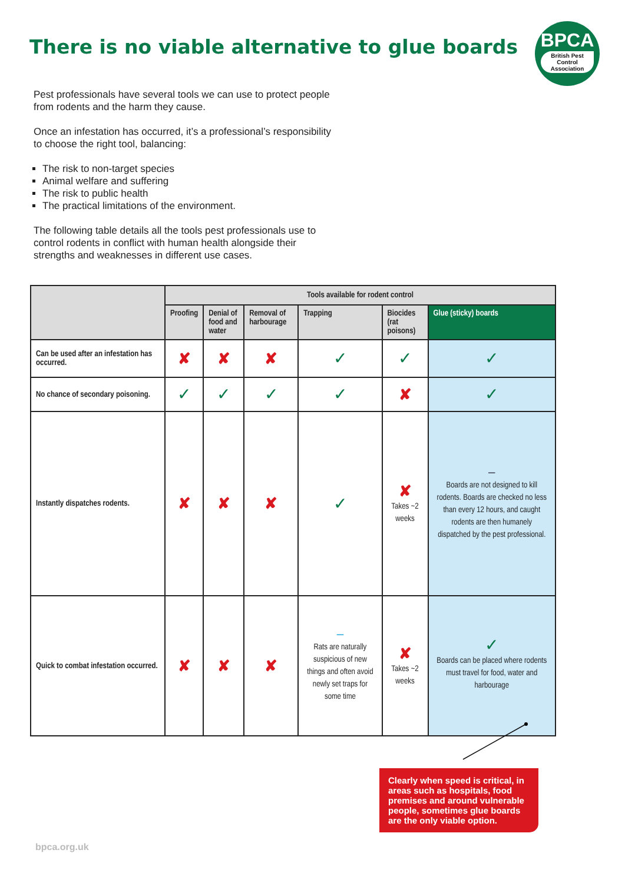There is no viable alternative to glue boards
BPCA
British Pest Control Association
Pest professionals have several tools we can use to protect people from rodents and the harm they cause.
Once an infestation has occurred, it’s a professional’s responsibility to choose the right tool, balancing:
The risk to non-target species
Animal welfare and suffering
The risk to public health
The practical limitations of the environment.
The following table details all the tools pest professionals use to control rodents in conflict with human health alongside their strengths and weaknesses in different use cases.
| | Tools available for rodent control | | | | | |
| --- | --- | --- | --- | --- | --- | --- |
| | Proofing | Denial of food and water | Removal of harbourage | Trapping | Biocides (rat poisons) | Glue (sticky) boards |
| Can be used after an infestation has occurred. | ✘ | ✘ | ✘ | ✓ | ✓ | ✓ |
| No chance of secondary poisoning. | ✓ | ✓ | ✓ | ✓ | ✘ | ✓ |
| Instantly dispatches rodents. | ✘ | ✘ | ✘ | ✓ | ✘ Takes ~2 weeks | — Boards are not designed to kill rodents. Boards are checked no less than every 12 hours, and caught rodents are then humanely dispatched by the pest professional. |
| Quick to combat infestation occurred. | ✘ | ✘ | ✘ | — Rats are naturally suspicious of new things and often avoid newly set traps for some time | ✘ Takes ~2 weeks | ✓ Boards can be placed where rodents must travel for food, water and harbourage |
Clearly when speed is critical, in areas such as hospitals, food premises and around vulnerable people, sometimes glue boards are the only viable option.
bpca.org.uk